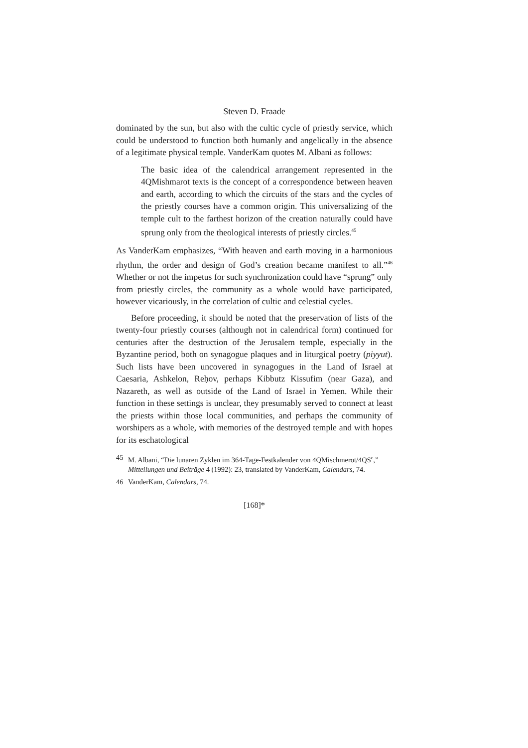Steven D. Fraade
dominated by the sun, but also with the cultic cycle of priestly service, which could be understood to function both humanly and angelically in the absence of a legitimate physical temple. VanderKam quotes M. Albani as follows:
The basic idea of the calendrical arrangement represented in the 4QMishmarot texts is the concept of a correspondence between heaven and earth, according to which the circuits of the stars and the cycles of the priestly courses have a common origin. This universalizing of the temple cult to the farthest horizon of the creation naturally could have sprung only from the theological interests of priestly circles.<sup>45</sup>
As VanderKam emphasizes, “With heaven and earth moving in a harmonious rhythm, the order and design of God’s creation became manifest to all.”<sup>46</sup> Whether or not the impetus for such synchronization could have “sprung” only from priestly circles, the community as a whole would have participated, however vicariously, in the correlation of cultic and celestial cycles.
Before proceeding, it should be noted that the preservation of lists of the twenty-four priestly courses (although not in calendrical form) continued for centuries after the destruction of the Jerusalem temple, especially in the Byzantine period, both on synagogue plaques and in liturgical poetry (piyyut). Such lists have been uncovered in synagogues in the Land of Israel at Caesaria, Ashkelon, Reḥov, perhaps Kibbutz Kissufim (near Gaza), and Nazareth, as well as outside of the Land of Israel in Yemen. While their function in these settings is unclear, they presumably served to connect at least the priests within those local communities, and perhaps the community of worshipers as a whole, with memories of the destroyed temple and with hopes for its eschatological
45 M. Albani, “Die lunaren Zyklen im 364-Tage-Festkalender von 4QMischmerot/4QS<sup>e</sup>,” Mitteilungen und Beiträge 4 (1992): 23, translated by VanderKam, Calendars, 74.
46 VanderKam, Calendars, 74.
[168]*